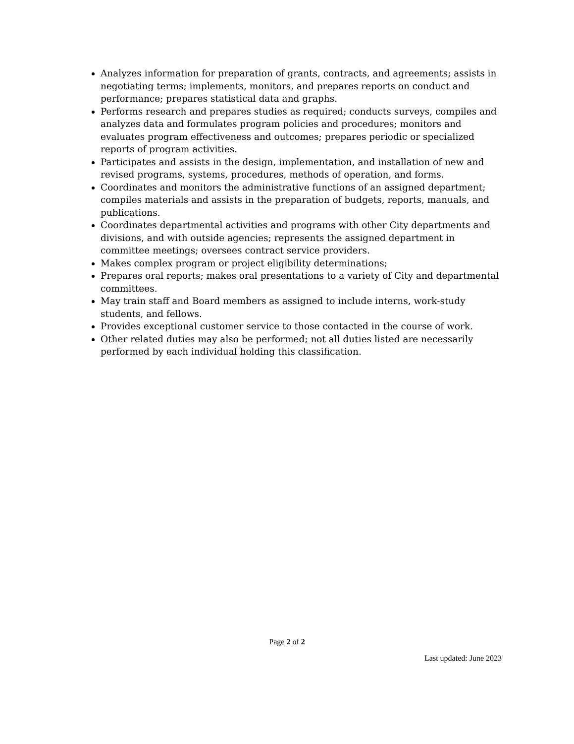Analyzes information for preparation of grants, contracts, and agreements; assists in negotiating terms; implements, monitors, and prepares reports on conduct and performance; prepares statistical data and graphs.
Performs research and prepares studies as required; conducts surveys, compiles and analyzes data and formulates program policies and procedures; monitors and evaluates program effectiveness and outcomes; prepares periodic or specialized reports of program activities.
Participates and assists in the design, implementation, and installation of new and revised programs, systems, procedures, methods of operation, and forms.
Coordinates and monitors the administrative functions of an assigned department; compiles materials and assists in the preparation of budgets, reports, manuals, and publications.
Coordinates departmental activities and programs with other City departments and divisions, and with outside agencies; represents the assigned department in committee meetings; oversees contract service providers.
Makes complex program or project eligibility determinations;
Prepares oral reports; makes oral presentations to a variety of City and departmental committees.
May train staff and Board members as assigned to include interns, work-study students, and fellows.
Provides exceptional customer service to those contacted in the course of work.
Other related duties may also be performed; not all duties listed are necessarily performed by each individual holding this classification.
Page 2 of 2
Last updated: June 2023